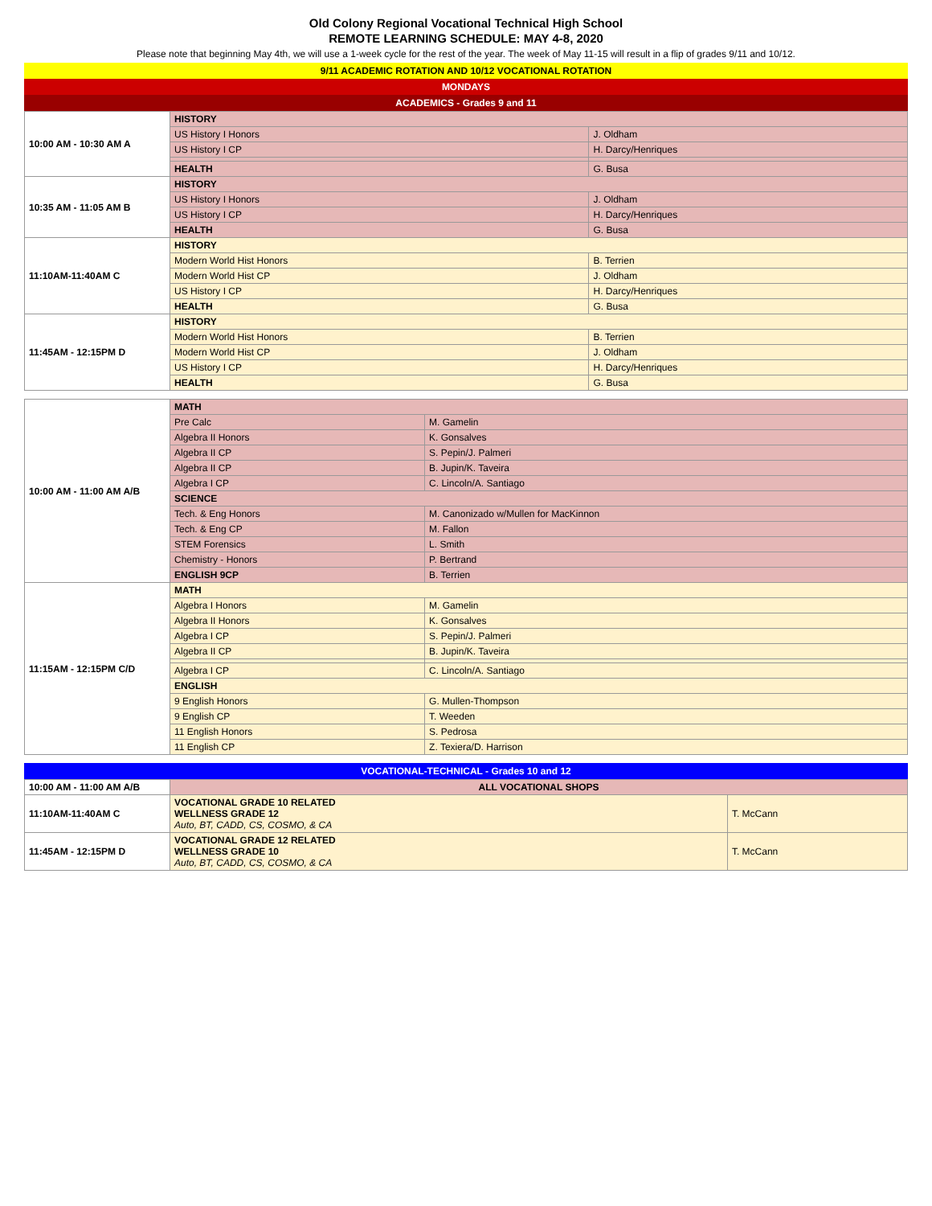Old Colony Regional Vocational Technical High School
REMOTE LEARNING SCHEDULE: MAY 4-8, 2020
Please note that beginning May 4th, we will use a 1-week cycle for the rest of the year. The week of May 11-15 will result in a flip of grades 9/11 and 10/12.
9/11 ACADEMIC ROTATION AND 10/12 VOCATIONAL ROTATION
MONDAYS
ACADEMICS - Grades 9 and 11
| 10:00 AM - 10:30 AM A | HISTORY | |
| | US History I Honors | J. Oldham |
| | US History I CP | H. Darcy/Henriques |
| | HEALTH | G. Busa |
| 10:35 AM - 11:05 AM B | HISTORY | |
| | US History I Honors | J. Oldham |
| | US History I CP | H. Darcy/Henriques |
| | HEALTH | G. Busa |
| 11:10AM-11:40AM C | HISTORY | |
| | Modern World Hist Honors | B. Terrien |
| | Modern World Hist CP | J. Oldham |
| | US History I CP | H. Darcy/Henriques |
| | HEALTH | G. Busa |
| 11:45AM - 12:15PM D | HISTORY | |
| | Modern World Hist Honors | B. Terrien |
| | Modern World Hist CP | J. Oldham |
| | US History I CP | H. Darcy/Henriques |
| | HEALTH | G. Busa |
| 10:00 AM - 11:00 AM A/B | MATH | |
| | Pre Calc | M. Gamelin |
| | Algebra II Honors | K. Gonsalves |
| | Algebra II CP | S. Pepin/J. Palmeri |
| | Algebra II CP | B. Jupin/K. Taveira |
| | Algebra I CP | C. Lincoln/A. Santiago |
| | SCIENCE | |
| | Tech. & Eng Honors | M. Canonizado w/Mullen for MacKinnon |
| | Tech. & Eng CP | M. Fallon |
| | STEM Forensics | L. Smith |
| | Chemistry - Honors | P. Bertrand |
| | ENGLISH 9CP | B. Terrien |
| 11:15AM - 12:15PM C/D | MATH | |
| | Algebra I Honors | M. Gamelin |
| | Algebra II Honors | K. Gonsalves |
| | Algebra I CP | S. Pepin/J. Palmeri |
| | Algebra II CP | B. Jupin/K. Taveira |
| | Algebra I CP | C. Lincoln/A. Santiago |
| | ENGLISH | |
| | 9 English Honors | G. Mullen-Thompson |
| | 9 English CP | T. Weeden |
| | 11 English Honors | S. Pedrosa |
| | 11 English CP | Z. Texiera/D. Harrison |
VOCATIONAL-TECHNICAL - Grades 10 and 12
| 10:00 AM - 11:00 AM A/B | ALL VOCATIONAL SHOPS | |
| 11:10AM-11:40AM C | VOCATIONAL GRADE 10 RELATED WELLNESS GRADE 12 Auto, BT, CADD, CS, COSMO, & CA | T. McCann |
| 11:45AM - 12:15PM D | VOCATIONAL GRADE 12 RELATED WELLNESS GRADE 10 Auto, BT, CADD, CS, COSMO, & CA | T. McCann |